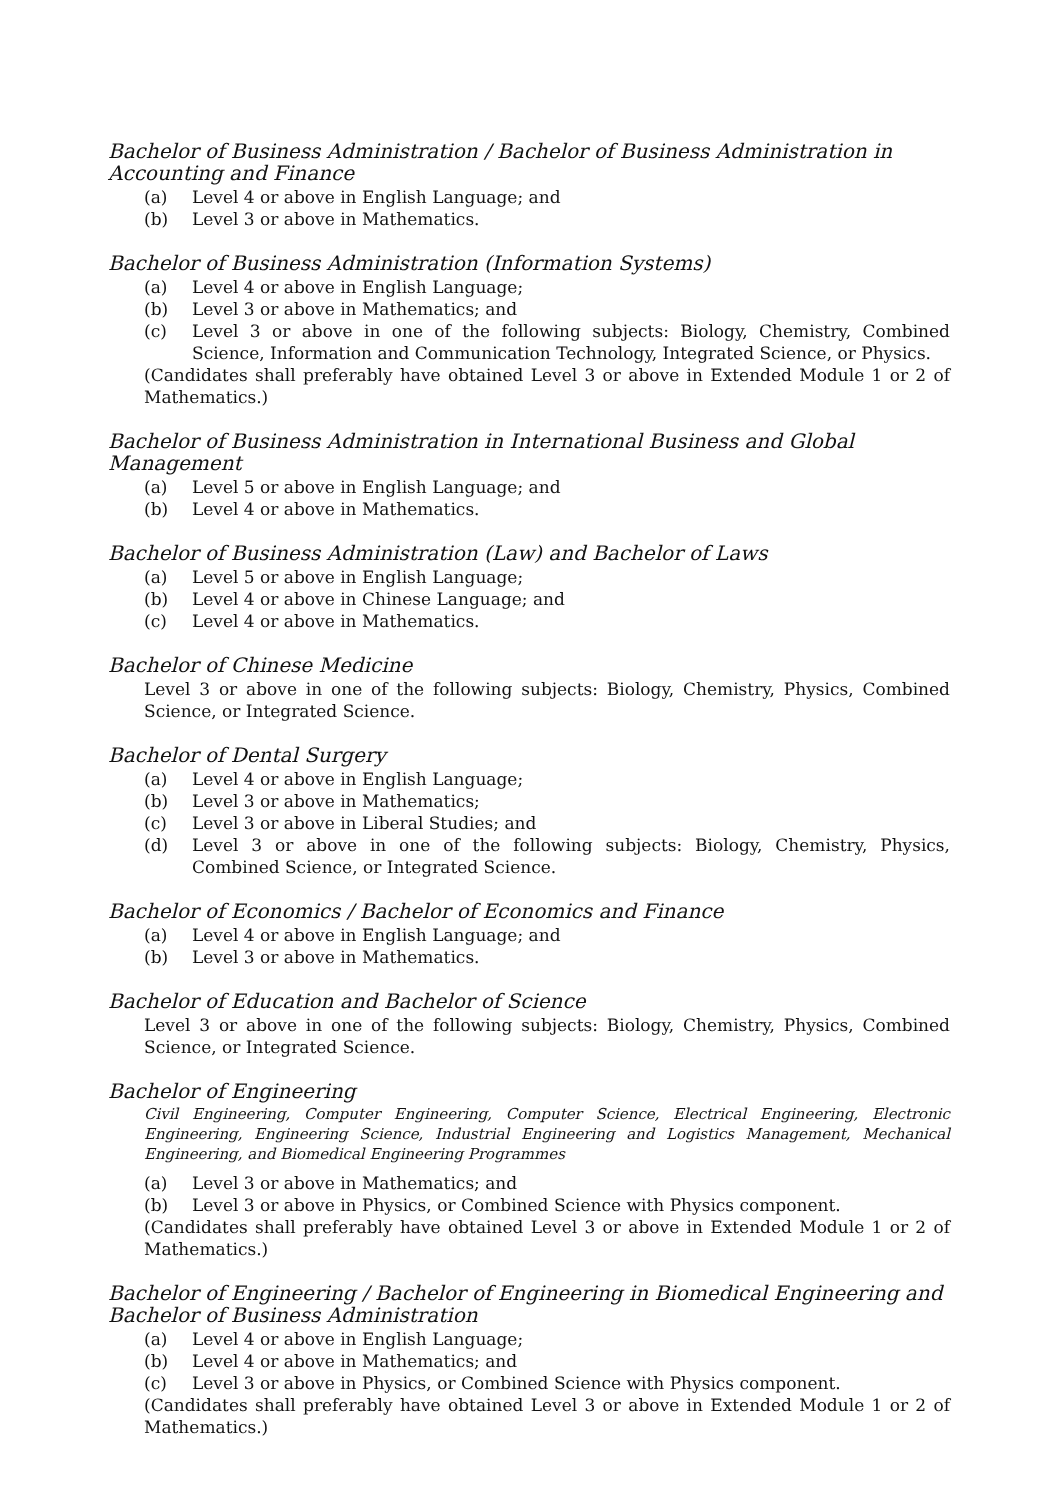Bachelor of Business Administration / Bachelor of Business Administration in Accounting and Finance
(a) Level 4 or above in English Language; and
(b) Level 3 or above in Mathematics.
Bachelor of Business Administration (Information Systems)
(a) Level 4 or above in English Language;
(b) Level 3 or above in Mathematics; and
(c) Level 3 or above in one of the following subjects: Biology, Chemistry, Combined Science, Information and Communication Technology, Integrated Science, or Physics.
(Candidates shall preferably have obtained Level 3 or above in Extended Module 1 or 2 of Mathematics.)
Bachelor of Business Administration in International Business and Global Management
(a) Level 5 or above in English Language; and
(b) Level 4 or above in Mathematics.
Bachelor of Business Administration (Law) and Bachelor of Laws
(a) Level 5 or above in English Language;
(b) Level 4 or above in Chinese Language; and
(c) Level 4 or above in Mathematics.
Bachelor of Chinese Medicine
Level 3 or above in one of the following subjects: Biology, Chemistry, Physics, Combined Science, or Integrated Science.
Bachelor of Dental Surgery
(a) Level 4 or above in English Language;
(b) Level 3 or above in Mathematics;
(c) Level 3 or above in Liberal Studies; and
(d) Level 3 or above in one of the following subjects: Biology, Chemistry, Physics, Combined Science, or Integrated Science.
Bachelor of Economics / Bachelor of Economics and Finance
(a) Level 4 or above in English Language; and
(b) Level 3 or above in Mathematics.
Bachelor of Education and Bachelor of Science
Level 3 or above in one of the following subjects: Biology, Chemistry, Physics, Combined Science, or Integrated Science.
Bachelor of Engineering
Civil Engineering, Computer Engineering, Computer Science, Electrical Engineering, Electronic Engineering, Engineering Science, Industrial Engineering and Logistics Management, Mechanical Engineering, and Biomedical Engineering Programmes
(a) Level 3 or above in Mathematics; and
(b) Level 3 or above in Physics, or Combined Science with Physics component.
(Candidates shall preferably have obtained Level 3 or above in Extended Module 1 or 2 of Mathematics.)
Bachelor of Engineering / Bachelor of Engineering in Biomedical Engineering and Bachelor of Business Administration
(a) Level 4 or above in English Language;
(b) Level 4 or above in Mathematics; and
(c) Level 3 or above in Physics, or Combined Science with Physics component.
(Candidates shall preferably have obtained Level 3 or above in Extended Module 1 or 2 of Mathematics.)